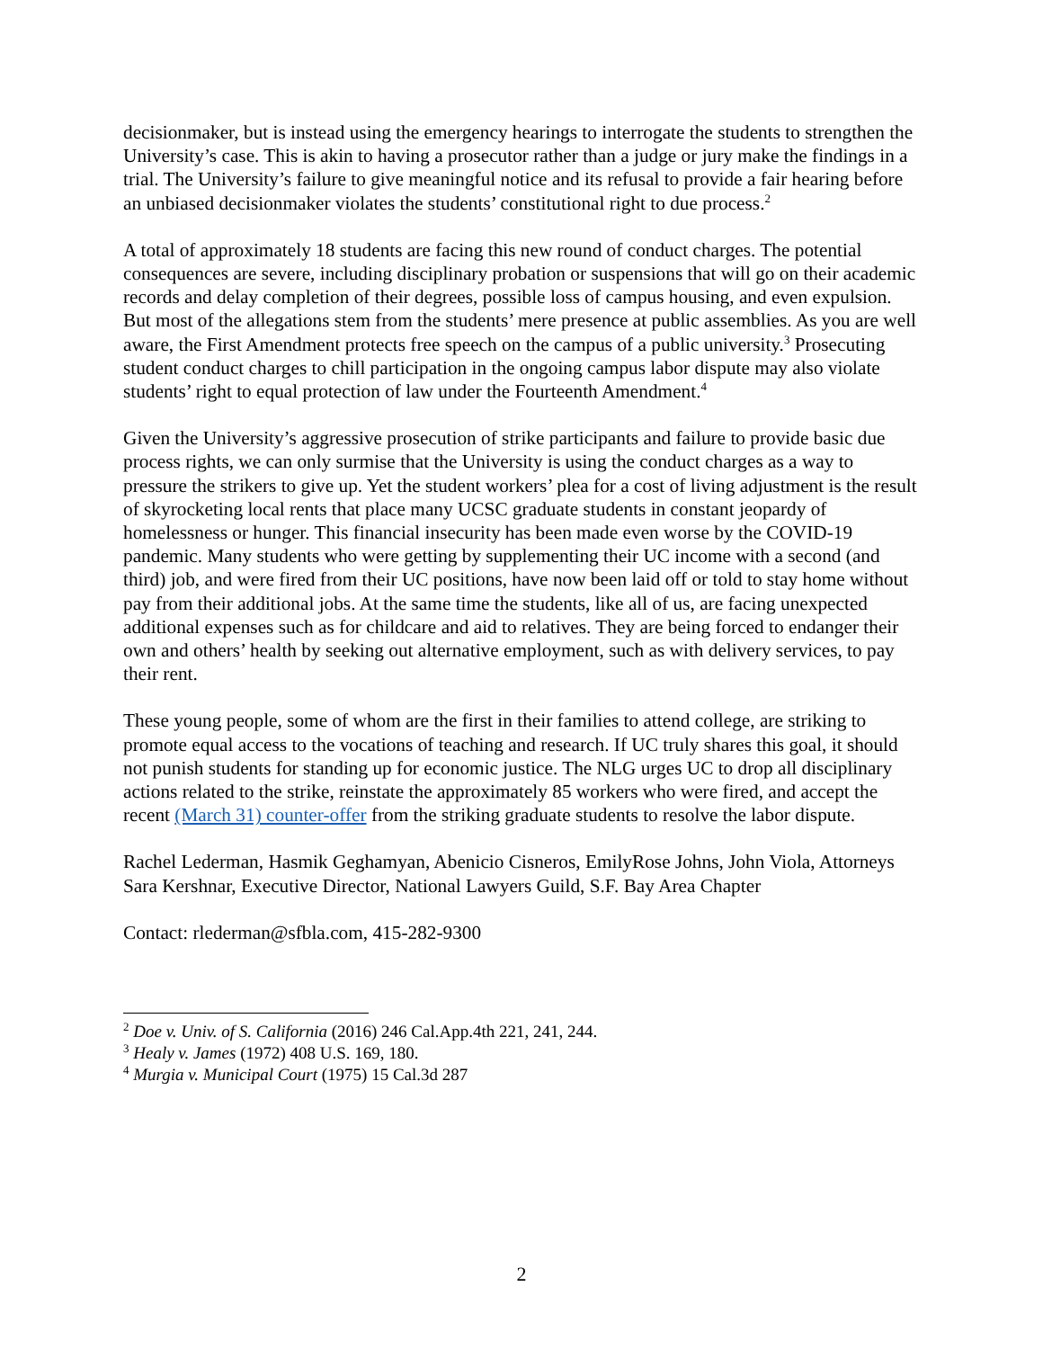decisionmaker, but is instead using the emergency hearings to interrogate the students to strengthen the University’s case. This is akin to having a prosecutor rather than a judge or jury make the findings in a trial. The University’s failure to give meaningful notice and its refusal to provide a fair hearing before an unbiased decisionmaker violates the students’ constitutional right to due process.<sup>2</sup>
A total of approximately 18 students are facing this new round of conduct charges. The potential consequences are severe, including disciplinary probation or suspensions that will go on their academic records and delay completion of their degrees, possible loss of campus housing, and even expulsion. But most of the allegations stem from the students’ mere presence at public assemblies. As you are well aware, the First Amendment protects free speech on the campus of a public university.<sup>3</sup> Prosecuting student conduct charges to chill participation in the ongoing campus labor dispute may also violate students’ right to equal protection of law under the Fourteenth Amendment.<sup>4</sup>
Given the University’s aggressive prosecution of strike participants and failure to provide basic due process rights, we can only surmise that the University is using the conduct charges as a way to pressure the strikers to give up. Yet the student workers’ plea for a cost of living adjustment is the result of skyrocketing local rents that place many UCSC graduate students in constant jeopardy of homelessness or hunger. This financial insecurity has been made even worse by the COVID-19 pandemic. Many students who were getting by supplementing their UC income with a second (and third) job, and were fired from their UC positions, have now been laid off or told to stay home without pay from their additional jobs. At the same time the students, like all of us, are facing unexpected additional expenses such as for childcare and aid to relatives. They are being forced to endanger their own and others’ health by seeking out alternative employment, such as with delivery services, to pay their rent.
These young people, some of whom are the first in their families to attend college, are striking to promote equal access to the vocations of teaching and research. If UC truly shares this goal, it should not punish students for standing up for economic justice. The NLG urges UC to drop all disciplinary actions related to the strike, reinstate the approximately 85 workers who were fired, and accept the recent (March 31) counter-offer from the striking graduate students to resolve the labor dispute.
Rachel Lederman, Hasmik Geghamyan, Abenicio Cisneros, EmilyRose Johns, John Viola, Attorneys
Sara Kershnar, Executive Director, National Lawyers Guild, S.F. Bay Area Chapter
Contact: rlederman@sfbla.com, 415-282-9300
<sup>2</sup> Doe v. Univ. of S. California (2016) 246 Cal.App.4th 221, 241, 244.
<sup>3</sup> Healy v. James (1972) 408 U.S. 169, 180.
<sup>4</sup> Murgia v. Municipal Court (1975) 15 Cal.3d 287
2